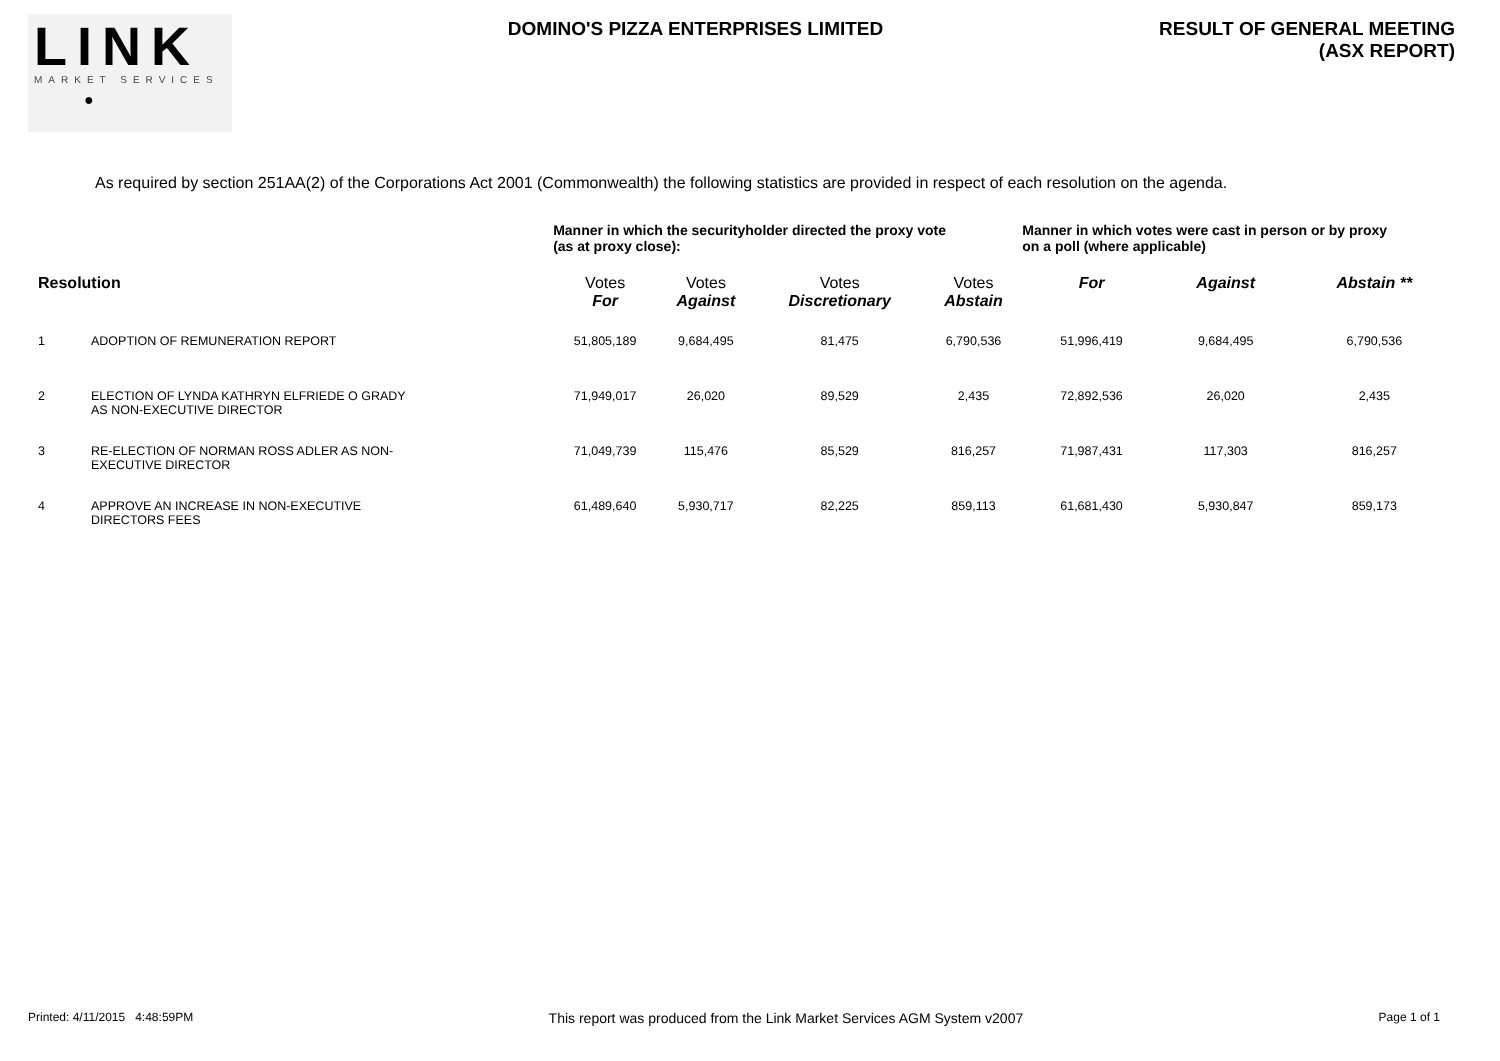LINK
MARKET SERVICES
●
DOMINO'S PIZZA ENTERPRISES LIMITED
RESULT OF GENERAL MEETING
(ASX REPORT)
As required by section 251AA(2) of the Corporations Act 2001 (Commonwealth) the following statistics are provided in respect of each resolution on the agenda.
| | | Manner in which the securityholder directed the proxy vote (as at proxy close): | | | | Manner in which votes were cast in person or by proxy on a poll (where applicable) | | |
| Resolution | | Votes For | Votes Against | Votes Discretionary | Votes Abstain | For | Against | Abstain ** |
| 1 | ADOPTION OF REMUNERATION REPORT | 51,805,189 | 9,684,495 | 81,475 | 6,790,536 | 51,996,419 | 9,684,495 | 6,790,536 |
| 2 | ELECTION OF LYNDA KATHRYN ELFRIEDE O GRADY AS NON-EXECUTIVE DIRECTOR | 71,949,017 | 26,020 | 89,529 | 2,435 | 72,892,536 | 26,020 | 2,435 |
| 3 | RE-ELECTION OF NORMAN ROSS ADLER AS NON- EXECUTIVE DIRECTOR | 71,049,739 | 115,476 | 85,529 | 816,257 | 71,987,431 | 117,303 | 816,257 |
| 4 | APPROVE AN INCREASE IN NON-EXECUTIVE DIRECTORS FEES | 61,489,640 | 5,930,717 | 82,225 | 859,113 | 61,681,430 | 5,930,847 | 859,173 |
Printed: 4/11/2015 4:48:59PM This report was produced from the Link Market Services AGM System v2007 Page 1 of 1